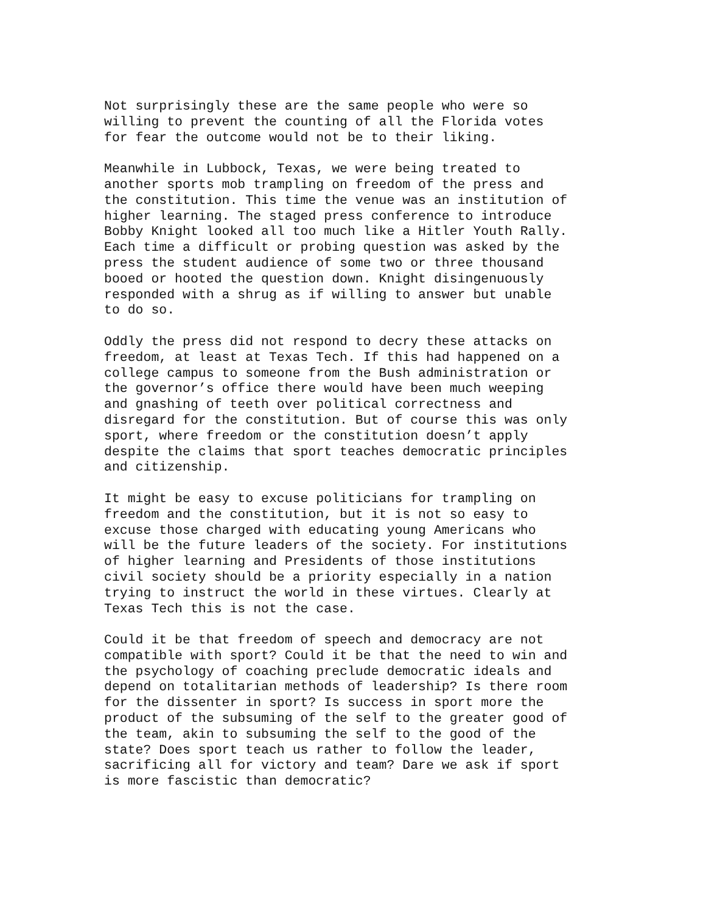Not surprisingly these are the same people who were so willing to prevent the counting of all the Florida votes for fear the outcome would not be to their liking.
Meanwhile in Lubbock, Texas, we were being treated to another sports mob trampling on freedom of the press and the constitution. This time the venue was an institution of higher learning. The staged press conference to introduce Bobby Knight looked all too much like a Hitler Youth Rally. Each time a difficult or probing question was asked by the press the student audience of some two or three thousand booed or hooted the question down. Knight disingenuously responded with a shrug as if willing to answer but unable to do so.
Oddly the press did not respond to decry these attacks on freedom, at least at Texas Tech. If this had happened on a college campus to someone from the Bush administration or the governor’s office there would have been much weeping and gnashing of teeth over political correctness and disregard for the constitution. But of course this was only sport, where freedom or the constitution doesn’t apply despite the claims that sport teaches democratic principles and citizenship.
It might be easy to excuse politicians for trampling on freedom and the constitution, but it is not so easy to excuse those charged with educating young Americans who will be the future leaders of the society. For institutions of higher learning and Presidents of those institutions civil society should be a priority especially in a nation trying to instruct the world in these virtues. Clearly at Texas Tech this is not the case.
Could it be that freedom of speech and democracy are not compatible with sport? Could it be that the need to win and the psychology of coaching preclude democratic ideals and depend on totalitarian methods of leadership? Is there room for the dissenter in sport? Is success in sport more the product of the subsuming of the self to the greater good of the team, akin to subsuming the self to the good of the state? Does sport teach us rather to follow the leader, sacrificing all for victory and team? Dare we ask if sport is more fascistic than democratic?